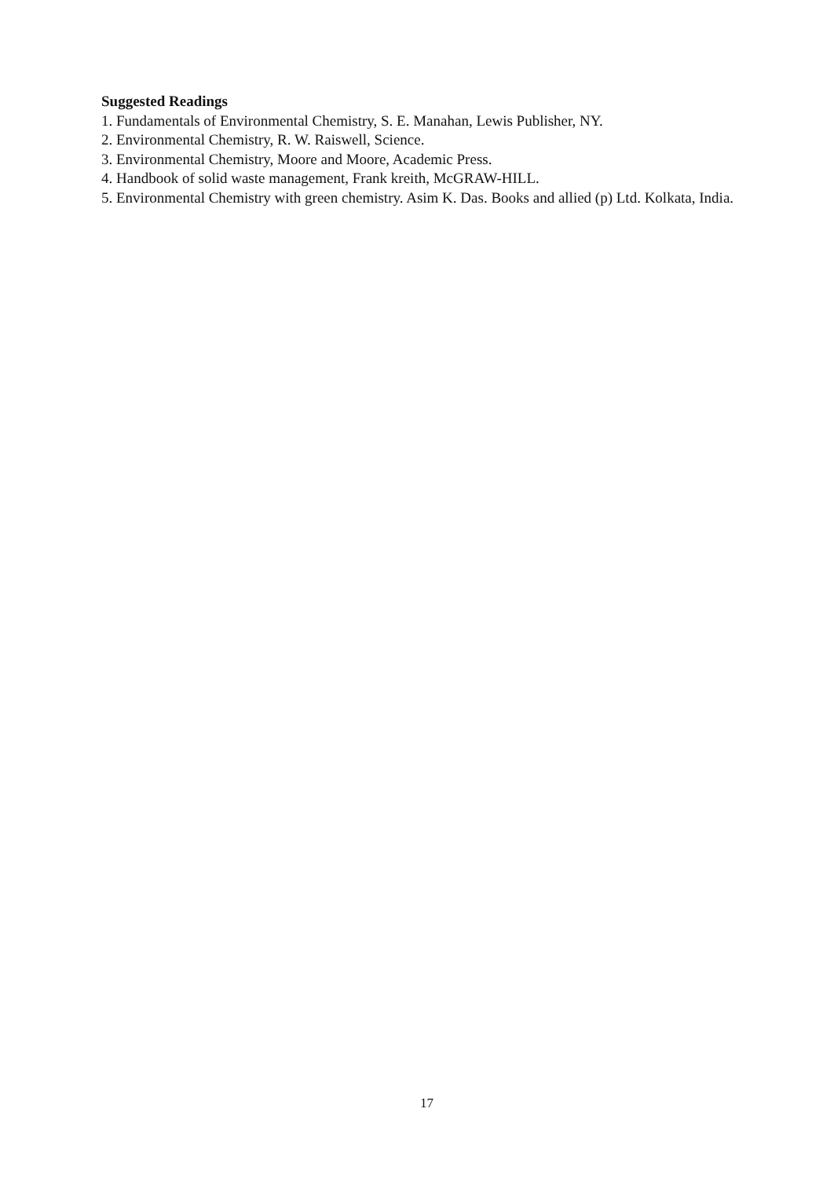Suggested Readings
1. Fundamentals of Environmental Chemistry, S. E. Manahan, Lewis Publisher, NY.
2. Environmental Chemistry, R. W. Raiswell, Science.
3. Environmental Chemistry, Moore and Moore, Academic Press.
4. Handbook of solid waste management, Frank kreith, McGRAW-HILL.
5. Environmental Chemistry with green chemistry. Asim K. Das. Books and allied (p) Ltd. Kolkata, India.
17